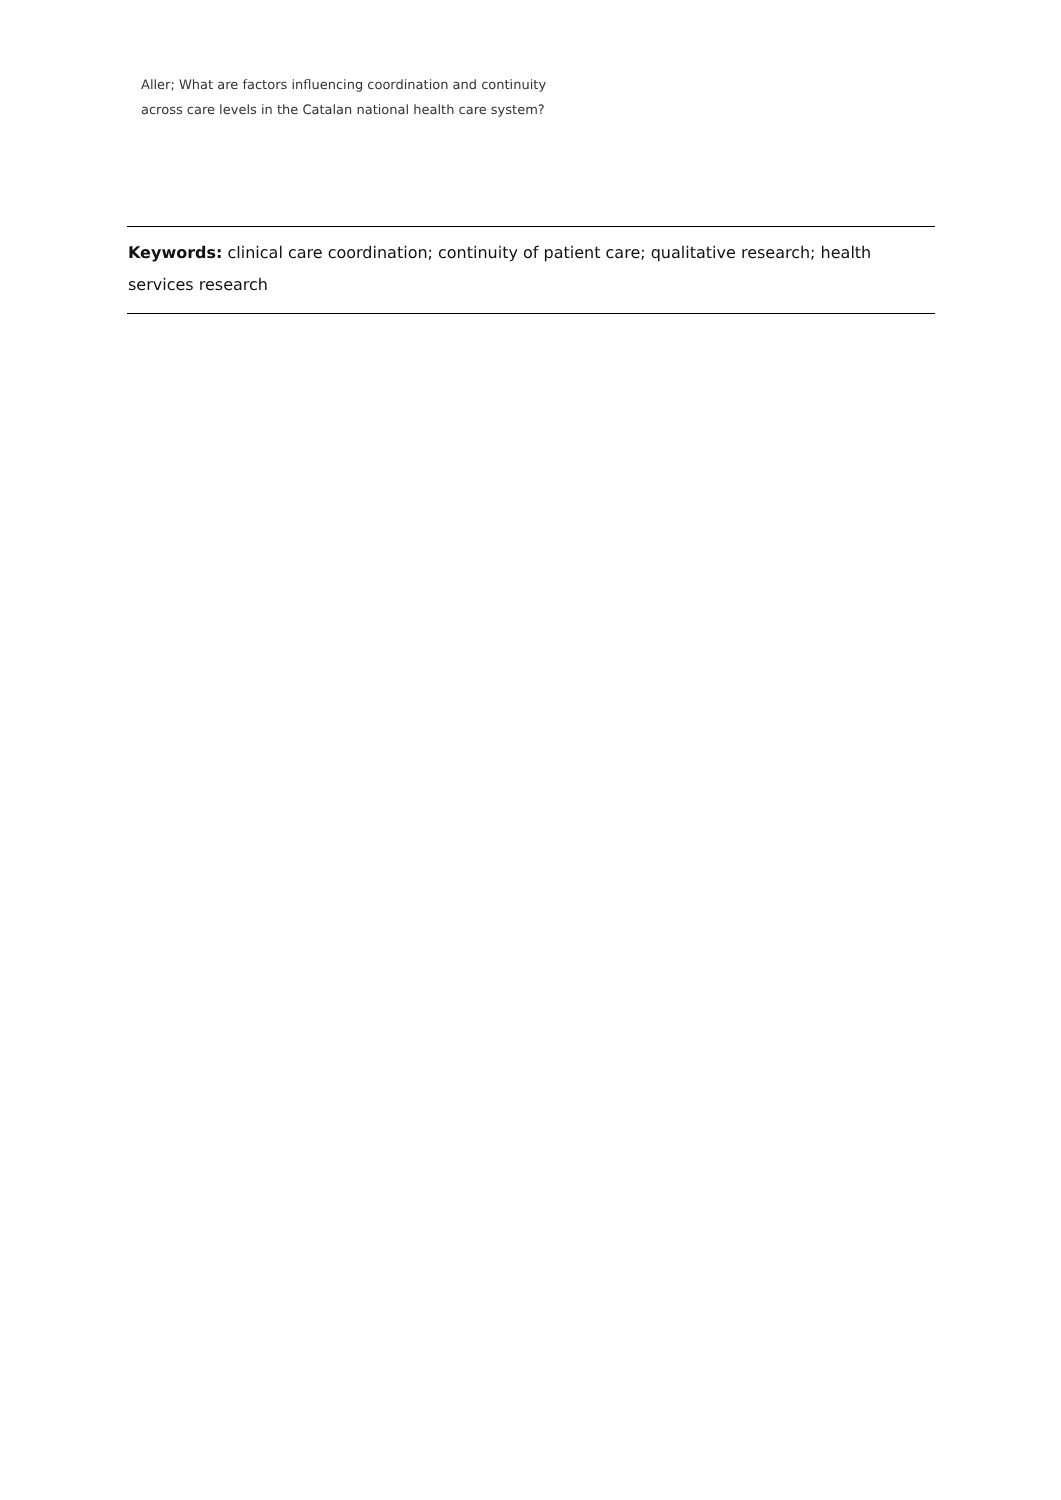Aller; What are factors influencing coordination and continuity
across care levels in the Catalan national health care system?
Keywords: clinical care coordination; continuity of patient care; qualitative research; health services research